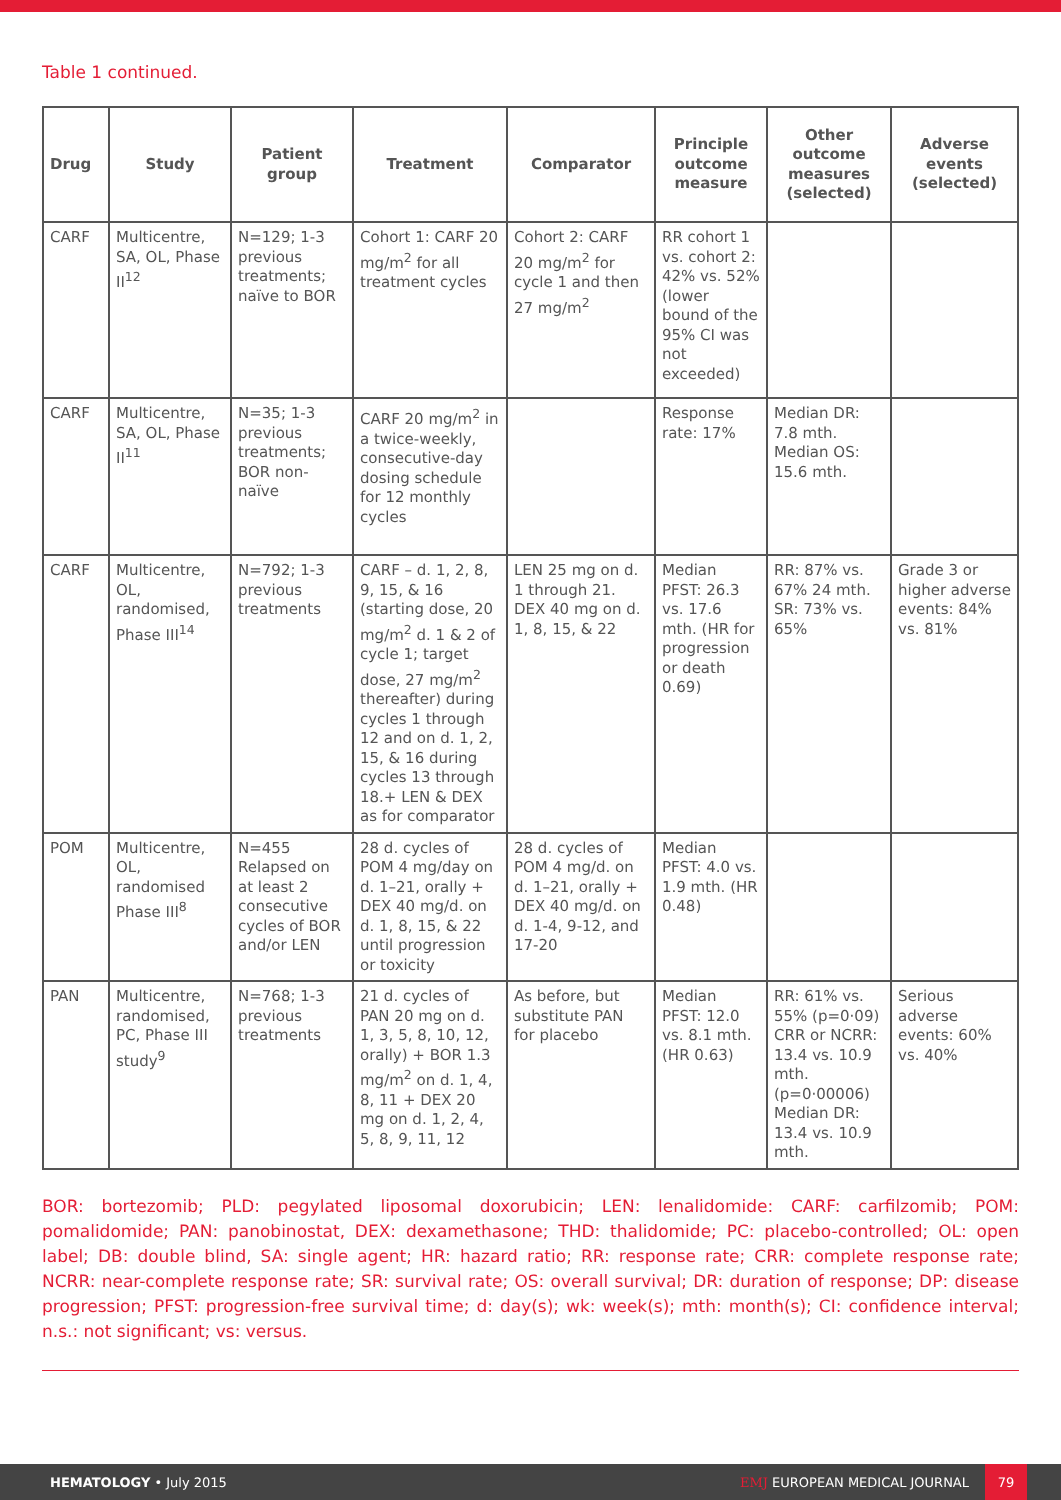Table 1 continued.
| Drug | Study | Patient group | Treatment | Comparator | Principle outcome measure | Other outcome measures (selected) | Adverse events (selected) |
| --- | --- | --- | --- | --- | --- | --- | --- |
| CARF | Multicentre, SA, OL, Phase II<sup>12</sup> | N=129; 1-3 previous treatments; naïve to BOR | Cohort 1: CARF 20 mg/m<sup>2</sup> for all treatment cycles | Cohort 2: CARF 20 mg/m<sup>2</sup> for cycle 1 and then 27 mg/m<sup>2</sup> | RR cohort 1 vs. cohort 2: 42% vs. 52% (lower bound of the 95% CI was not exceeded) | | |
| CARF | Multicentre, SA, OL, Phase II<sup>11</sup> | N=35; 1-3 previous treatments; BOR non-naïve | CARF 20 mg/m<sup>2</sup> in a twice-weekly, consecutive-day dosing schedule for 12 monthly cycles | | Response rate: 17% | Median DR: 7.8 mth. Median OS: 15.6 mth. | |
| CARF | Multicentre, OL, randomised, Phase III<sup>14</sup> | N=792; 1-3 previous treatments | CARF – d. 1, 2, 8, 9, 15, & 16 (starting dose, 20 mg/m<sup>2</sup> d. 1 & 2 of cycle 1; target dose, 27 mg/m<sup>2</sup> thereafter) during cycles 1 through 12 and on d. 1, 2, 15, & 16 during cycles 13 through 18.+ LEN & DEX as for comparator | LEN 25 mg on d. 1 through 21. DEX 40 mg on d. 1, 8, 15, & 22 | Median PFST: 26.3 vs. 17.6 mth. (HR for progression or death 0.69) | RR: 87% vs. 67% 24 mth. SR: 73% vs. 65% | Grade 3 or higher adverse events: 84% vs. 81% |
| POM | Multicentre, OL, randomised Phase III<sup>8</sup> | N=455 Relapsed on at least 2 consecutive cycles of BOR and/or LEN | 28 d. cycles of POM 4 mg/day on d. 1–21, orally + DEX 40 mg/d. on d. 1, 8, 15, & 22 until progression or toxicity | 28 d. cycles of POM 4 mg/d. on d. 1–21, orally + DEX 40 mg/d. on d. 1-4, 9-12, and 17-20 | Median PFST: 4.0 vs. 1.9 mth. (HR 0.48) | | |
| PAN | Multicentre, randomised, PC, Phase III study<sup>9</sup> | N=768; 1-3 previous treatments | 21 d. cycles of PAN 20 mg on d. 1, 3, 5, 8, 10, 12, orally) + BOR 1.3 mg/m<sup>2</sup> on d. 1, 4, 8, 11 + DEX 20 mg on d. 1, 2, 4, 5, 8, 9, 11, 12 | As before, but substitute PAN for placebo | Median PFST: 12.0 vs. 8.1 mth. (HR 0.63) | RR: 61% vs. 55% (p=0·09) CRR or NCRR: 13.4 vs. 10.9 mth. (p=0·00006) Median DR: 13.4 vs. 10.9 mth. | Serious adverse events: 60% vs. 40% |
BOR: bortezomib; PLD: pegylated liposomal doxorubicin; LEN: lenalidomide: CARF: carfilzomib; POM: pomalidomide; PAN: panobinostat, DEX: dexamethasone; THD: thalidomide; PC: placebo-controlled; OL: open label; DB: double blind, SA: single agent; HR: hazard ratio; RR: response rate; CRR: complete response rate; NCRR: near-complete response rate; SR: survival rate; OS: overall survival; DR: duration of response; DP: disease progression; PFST: progression-free survival time; d: day(s); wk: week(s); mth: month(s); CI: confidence interval; n.s.: not significant; vs: versus.
HEMATOLOGY • July 2015
EMJ EUROPEAN MEDICAL JOURNAL
79